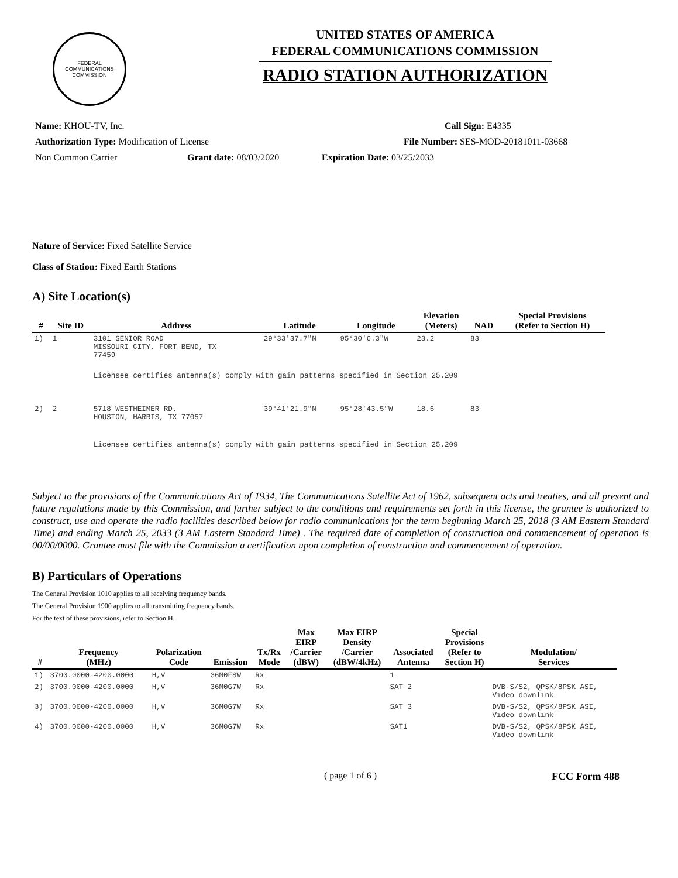FEDERAL COMMUNICATIONS COMMISSION
UNITED STATES OF AMERICA
FEDERAL COMMUNICATIONS COMMISSION
RADIO STATION AUTHORIZATION
Name: KHOU-TV, Inc. Call Sign: E4335
Authorization Type: Modification of License File Number: SES-MOD-20181011-03668
Non Common Carrier Grant date: 08/03/2020 Expiration Date: 03/25/2033
Nature of Service: Fixed Satellite Service
Class of Station: Fixed Earth Stations
A) Site Location(s)
| # | Site ID | Address | Latitude | Longitude | Elevation (Meters) | NAD | Special Provisions (Refer to Section H) |
| --- | --- | --- | --- | --- | --- | --- | --- |
| 1) | 1 | 3101 SENIOR ROAD MISSOURI CITY, FORT BEND, TX 77459 | 29°33'37.7"N | 95°30'6.3"W | 23.2 | 83 | |
| | | Licensee certifies antenna(s) comply with gain patterns specified in Section 25.209 | | | | | |
| 2) | 2 | 5718 WESTHEIMER RD. HOUSTON, HARRIS, TX 77057 | 39°41'21.9"N | 95°28'43.5"W | 18.6 | 83 | |
| | | Licensee certifies antenna(s) comply with gain patterns specified in Section 25.209 | | | | | |
Subject to the provisions of the Communications Act of 1934, The Communications Satellite Act of 1962, subsequent acts and treaties, and all present and future regulations made by this Commission, and further subject to the conditions and requirements set forth in this license, the grantee is authorized to construct, use and operate the radio facilities described below for radio communications for the term beginning March 25, 2018 (3 AM Eastern Standard Time) and ending March 25, 2033 (3 AM Eastern Standard Time) . The required date of completion of construction and commencement of operation is 00/00/0000. Grantee must file with the Commission a certification upon completion of construction and commencement of operation.
B) Particulars of Operations
The General Provision 1010 applies to all receiving frequency bands.
The General Provision 1900 applies to all transmitting frequency bands.
For the text of these provisions, refer to Section H.
| # | Frequency (MHz) | Polarization Code | Emission | Tx/Rx Mode | Max EIRP /Carrier (dBW) | Max EIRP Density /Carrier (dBW/4kHz) | Associated Antenna | Special Provisions (Refer to Section H) | Modulation/ Services |
| --- | --- | --- | --- | --- | --- | --- | --- | --- | --- |
| 1) | 3700.0000-4200.0000 | H,V | 36M0F8W | Rx | | | 1 | | |
| 2) | 3700.0000-4200.0000 | H,V | 36M0G7W | Rx | | | SAT 2 | | DVB-S/S2, QPSK/8PSK ASI, Video downlink |
| 3) | 3700.0000-4200.0000 | H,V | 36M0G7W | Rx | | | SAT 3 | | DVB-S/S2, QPSK/8PSK ASI, Video downlink |
| 4) | 3700.0000-4200.0000 | H,V | 36M0G7W | Rx | | | SAT1 | | DVB-S/S2, QPSK/8PSK ASI, Video downlink |
( page 1 of 6 ) FCC Form 488